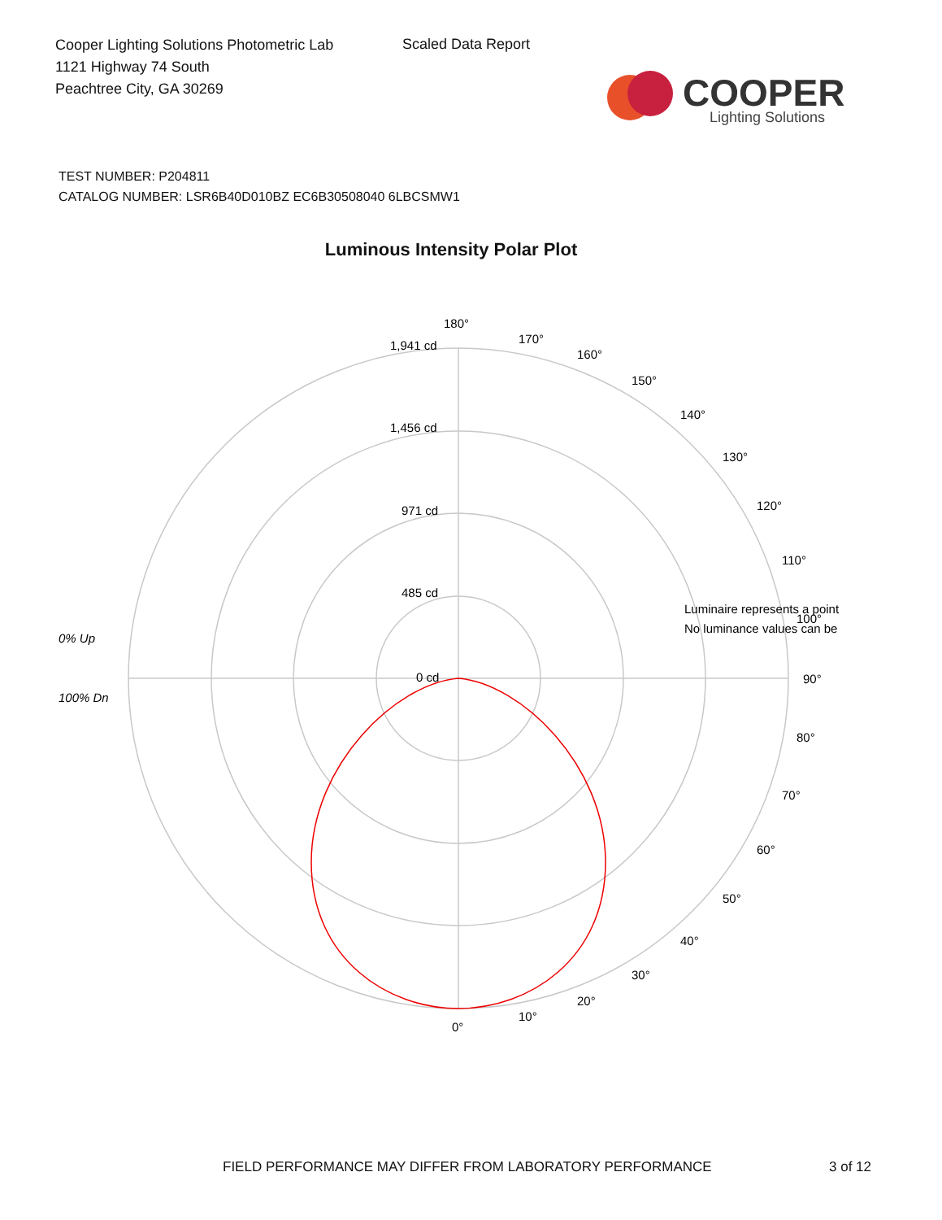Cooper Lighting Solutions Photometric Lab
1121 Highway 74 South
Peachtree City, GA 30269
Scaled Data Report
COOPER
Lighting Solutions
TEST NUMBER: P204811
CATALOG NUMBER: LSR6B40D010BZ EC6B30508040 6LBCSMW1
Luminous Intensity Polar Plot
180°
1,941 cd
1,456 cd
971 cd
485 cd
0 cd
170°
160°
150°
140°
130°
120°
110°
100°
90°
80°
70°
60°
50°
40°
30°
20°
10°
0°
0% Up
100% Dn
Luminaire represents a point
No luminance values can be
FIELD PERFORMANCE MAY DIFFER FROM LABORATORY PERFORMANCE
3 of 12